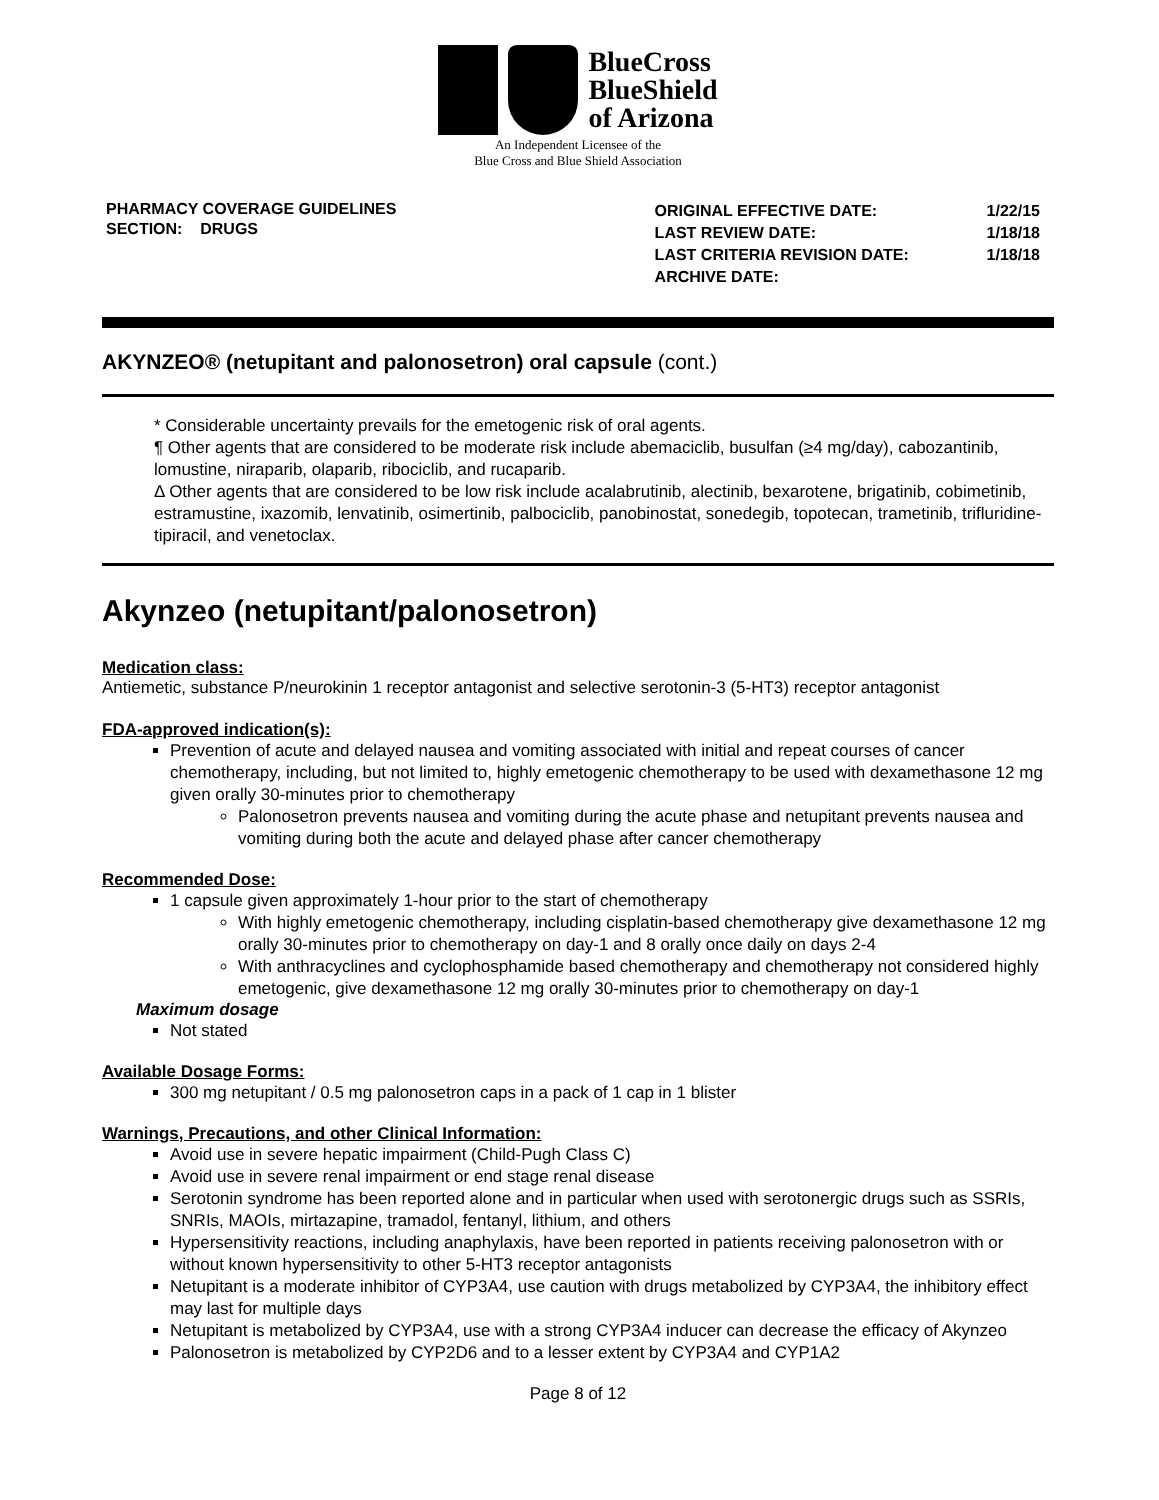BlueCross
BlueShield
of Arizona
An Independent Licensee of the
Blue Cross and Blue Shield Association
PHARMACY COVERAGE GUIDELINES
SECTION: DRUGS
| ORIGINAL EFFECTIVE DATE: | 1/22/15 |
| LAST REVIEW DATE: | 1/18/18 |
| LAST CRITERIA REVISION DATE: | 1/18/18 |
| ARCHIVE DATE: | |
AKYNZEO® (netupitant and palonosetron) oral capsule (cont.)
* Considerable uncertainty prevails for the emetogenic risk of oral agents.
¶ Other agents that are considered to be moderate risk include abemaciclib, busulfan (≥4 mg/day), cabozantinib, lomustine, niraparib, olaparib, ribociclib, and rucaparib.
Δ Other agents that are considered to be low risk include acalabrutinib, alectinib, bexarotene, brigatinib, cobimetinib, estramustine, ixazomib, lenvatinib, osimertinib, palbociclib, panobinostat, sonedegib, topotecan, trametinib, trifluridine-tipiracil, and venetoclax.
Akynzeo (netupitant/palonosetron)
Medication class:
Antiemetic, substance P/neurokinin 1 receptor antagonist and selective serotonin-3 (5-HT3) receptor antagonist
FDA-approved indication(s):
Prevention of acute and delayed nausea and vomiting associated with initial and repeat courses of cancer chemotherapy, including, but not limited to, highly emetogenic chemotherapy to be used with dexamethasone 12 mg given orally 30-minutes prior to chemotherapy
Palonosetron prevents nausea and vomiting during the acute phase and netupitant prevents nausea and vomiting during both the acute and delayed phase after cancer chemotherapy
Recommended Dose:
1 capsule given approximately 1-hour prior to the start of chemotherapy
With highly emetogenic chemotherapy, including cisplatin-based chemotherapy give dexamethasone 12 mg orally 30-minutes prior to chemotherapy on day-1 and 8 orally once daily on days 2-4
With anthracyclines and cyclophosphamide based chemotherapy and chemotherapy not considered highly emetogenic, give dexamethasone 12 mg orally 30-minutes prior to chemotherapy on day-1
Maximum dosage
Not stated
Available Dosage Forms:
300 mg netupitant / 0.5 mg palonosetron caps in a pack of 1 cap in 1 blister
Warnings, Precautions, and other Clinical Information:
Avoid use in severe hepatic impairment (Child-Pugh Class C)
Avoid use in severe renal impairment or end stage renal disease
Serotonin syndrome has been reported alone and in particular when used with serotonergic drugs such as SSRIs, SNRIs, MAOIs, mirtazapine, tramadol, fentanyl, lithium, and others
Hypersensitivity reactions, including anaphylaxis, have been reported in patients receiving palonosetron with or without known hypersensitivity to other 5-HT3 receptor antagonists
Netupitant is a moderate inhibitor of CYP3A4, use caution with drugs metabolized by CYP3A4, the inhibitory effect may last for multiple days
Netupitant is metabolized by CYP3A4, use with a strong CYP3A4 inducer can decrease the efficacy of Akynzeo
Palonosetron is metabolized by CYP2D6 and to a lesser extent by CYP3A4 and CYP1A2
Page 8 of 12